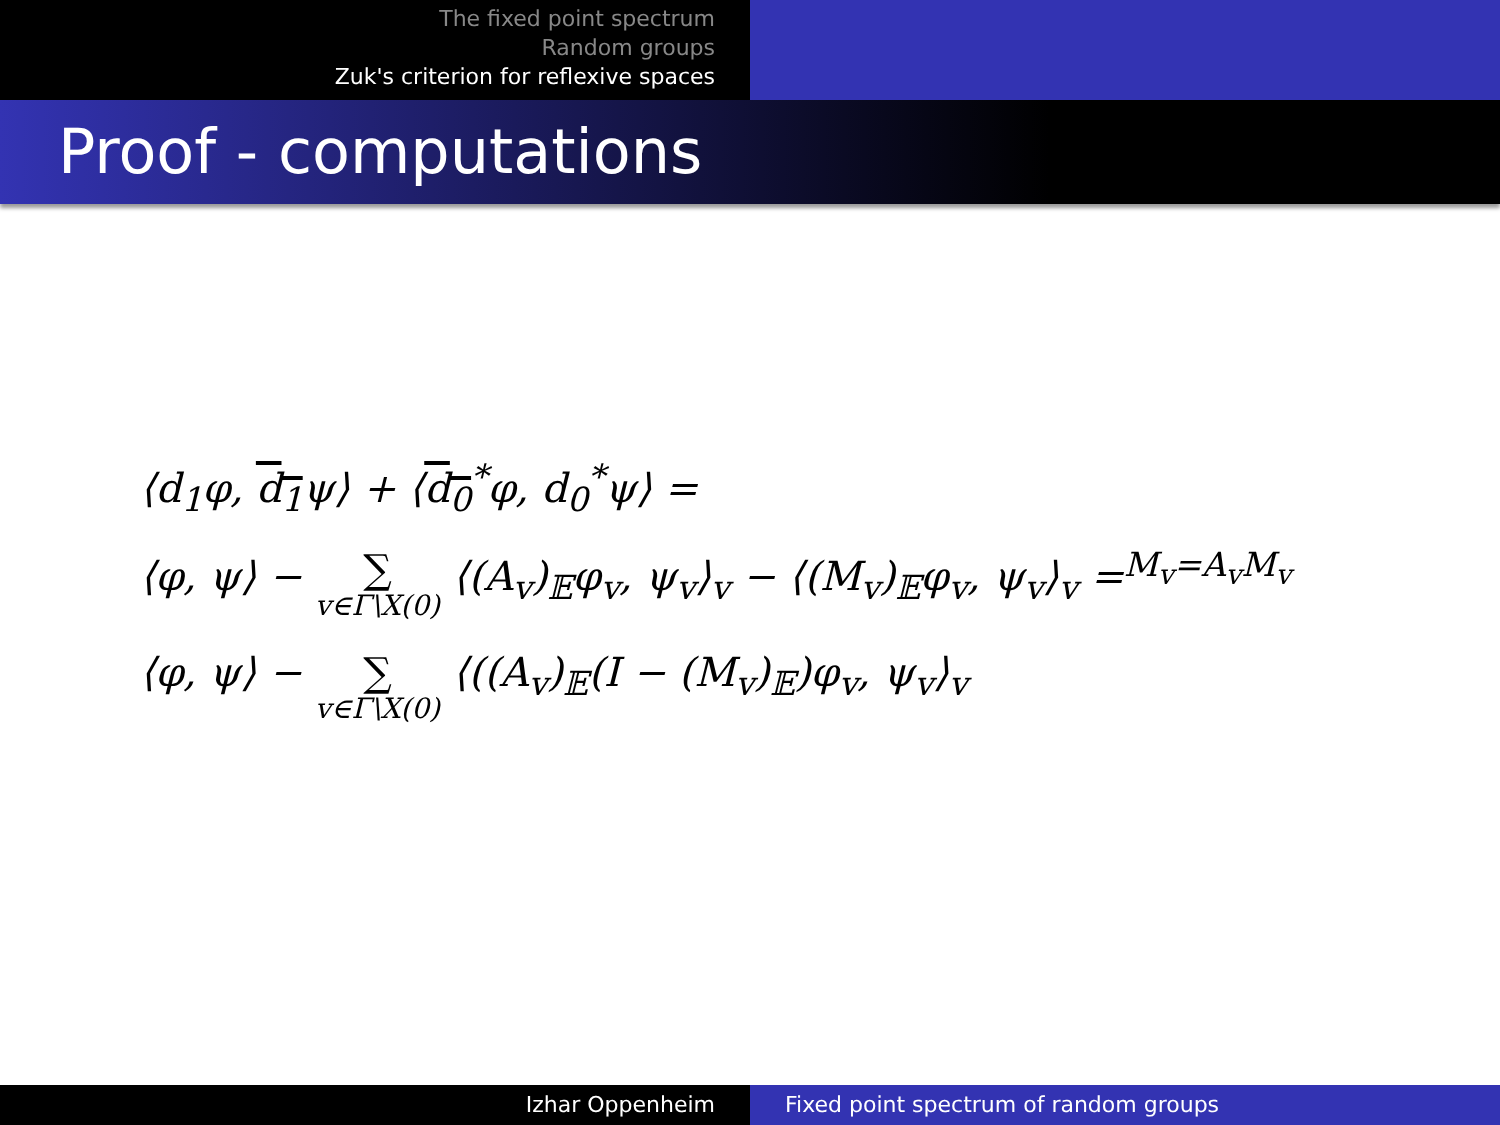The fixed point spectrum
Random groups
Zuk's criterion for reflexive spaces
Proof - computations
⟨d<sub>1</sub>φ, d<sub>1</sub>ψ⟩ + ⟨d<sub>0</sub><sup>*</sup>φ, d<sub>0</sub><sup>*</sup>ψ⟩ =
⟨φ, ψ⟩ − ∑ v∈Γ\X(0) ⟨(A<sub>v</sub>)<sub>𝔼</sub>φ<sub>v</sub>, ψ<sub>v</sub>⟩<sub>v</sub> − ⟨(M<sub>v</sub>)<sub>𝔼</sub>φ<sub>v</sub>, ψ<sub>v</sub>⟩<sub>v</sub> =<sup>M<sub>v</sub>=A<sub>v</sub>M<sub>v</sub></sup>
⟨φ, ψ⟩ − ∑ v∈Γ\X(0) ⟨((A<sub>v</sub>)<sub>𝔼</sub>(I − (M<sub>v</sub>)<sub>𝔼</sub>)φ<sub>v</sub>, ψ<sub>v</sub>⟩<sub>v</sub>
Izhar Oppenheim Fixed point spectrum of random groups